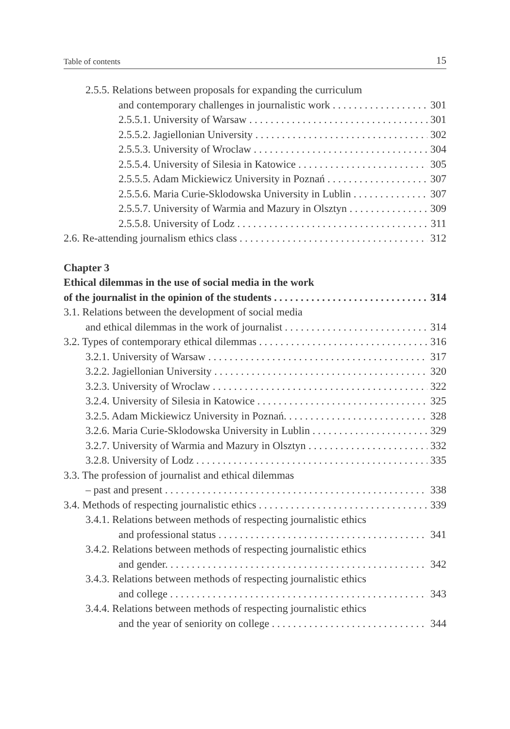Table of contents 15
2.5.5. Relations between proposals for expanding the curriculum
and contemporary challenges in journalistic work 301
2.5.5.1. University of Warsaw 301
2.5.5.2. Jagiellonian University 302
2.5.5.3. University of Wroclaw 304
2.5.5.4. University of Silesia in Katowice 305
2.5.5.5. Adam Mickiewicz University in Poznań 307
2.5.5.6. Maria Curie-Sklodowska University in Lublin 307
2.5.5.7. University of Warmia and Mazury in Olsztyn 309
2.5.5.8. University of Lodz 311
2.6. Re-attending journalism ethics class 312
Chapter 3
Ethical dilemmas in the use of social media in the work
of the journalist in the opinion of the students 314
3.1. Relations between the development of social media
and ethical dilemmas in the work of journalist 314
3.2. Types of contemporary ethical dilemmas 316
3.2.1. University of Warsaw 317
3.2.2. Jagiellonian University 320
3.2.3. University of Wroclaw 322
3.2.4. University of Silesia in Katowice 325
3.2.5. Adam Mickiewicz University in Poznań. 328
3.2.6. Maria Curie-Sklodowska University in Lublin 329
3.2.7. University of Warmia and Mazury in Olsztyn 332
3.2.8. University of Lodz 335
3.3. The profession of journalist and ethical dilemmas
– past and present 338
3.4. Methods of respecting journalistic ethics 339
3.4.1. Relations between methods of respecting journalistic ethics
and professional status 341
3.4.2. Relations between methods of respecting journalistic ethics
and gender. 342
3.4.3. Relations between methods of respecting journalistic ethics
and college 343
3.4.4. Relations between methods of respecting journalistic ethics
and the year of seniority on college 344